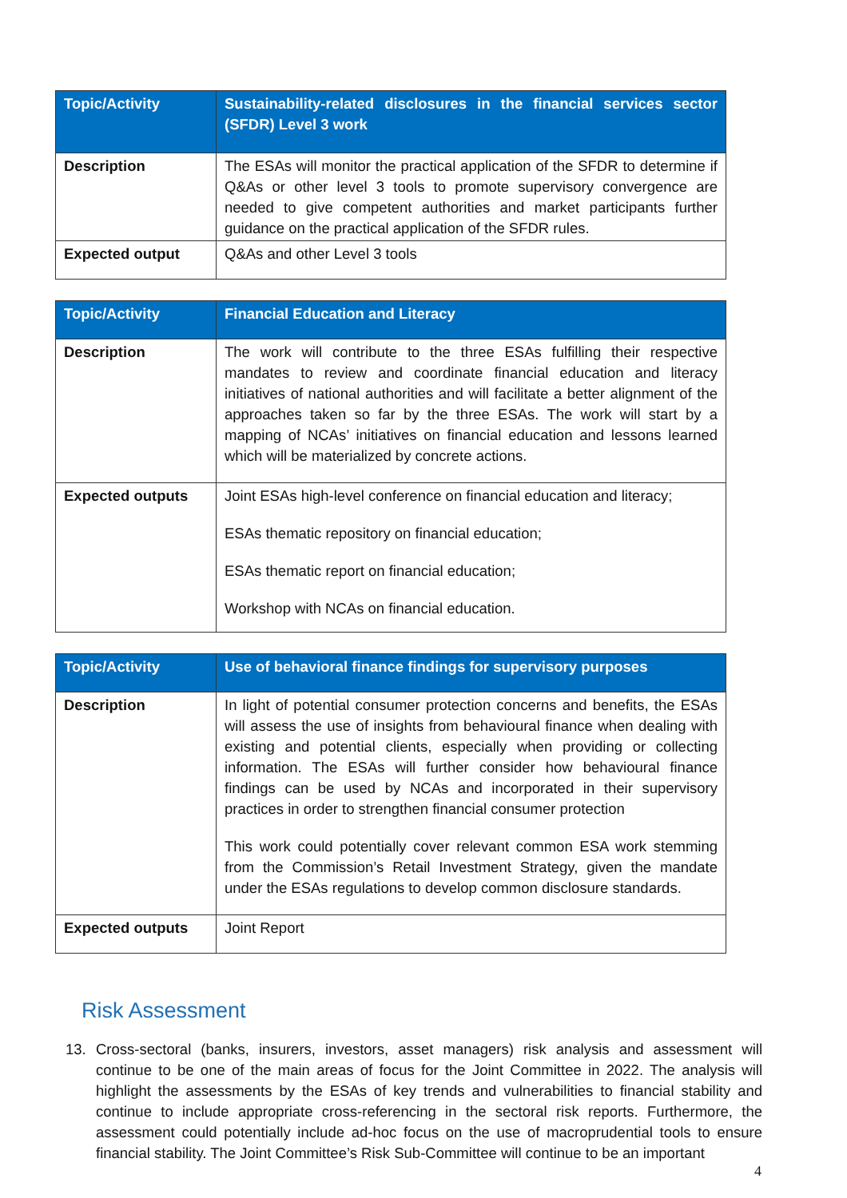| Topic/Activity | Sustainability-related disclosures in the financial services sector (SFDR) Level 3 work |
| --- | --- |
| Description | The ESAs will monitor the practical application of the SFDR to determine if Q&As or other level 3 tools to promote supervisory convergence are needed to give competent authorities and market participants further guidance on the practical application of the SFDR rules. |
| Expected output | Q&As and other Level 3 tools |
| Topic/Activity | Financial Education and Literacy |
| --- | --- |
| Description | The work will contribute to the three ESAs fulfilling their respective mandates to review and coordinate financial education and literacy initiatives of national authorities and will facilitate a better alignment of the approaches taken so far by the three ESAs. The work will start by a mapping of NCAs’ initiatives on financial education and lessons learned which will be materialized by concrete actions. |
| Expected outputs | Joint ESAs high-level conference on financial education and literacy; ESAs thematic repository on financial education; ESAs thematic report on financial education; Workshop with NCAs on financial education. |
| Topic/Activity | Use of behavioral finance findings for supervisory purposes |
| --- | --- |
| Description | In light of potential consumer protection concerns and benefits, the ESAs will assess the use of insights from behavioural finance when dealing with existing and potential clients, especially when providing or collecting information. The ESAs will further consider how behavioural finance findings can be used by NCAs and incorporated in their supervisory practices in order to strengthen financial consumer protection This work could potentially cover relevant common ESA work stemming from the Commission’s Retail Investment Strategy, given the mandate under the ESAs regulations to develop common disclosure standards. |
| Expected outputs | Joint Report |
Risk Assessment
13. Cross-sectoral (banks, insurers, investors, asset managers) risk analysis and assessment will continue to be one of the main areas of focus for the Joint Committee in 2022. The analysis will highlight the assessments by the ESAs of key trends and vulnerabilities to financial stability and continue to include appropriate cross-referencing in the sectoral risk reports. Furthermore, the assessment could potentially include ad-hoc focus on the use of macroprudential tools to ensure financial stability. The Joint Committee’s Risk Sub-Committee will continue to be an important
4